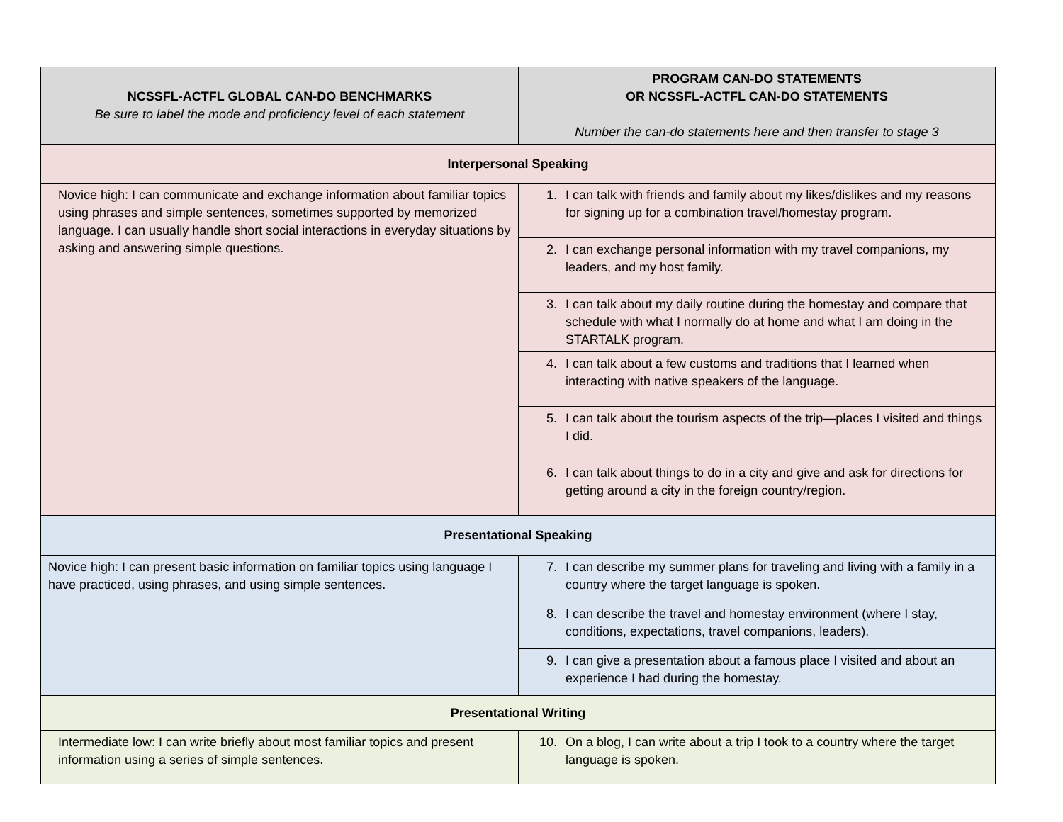| NCSSFL-ACTFL GLOBAL CAN-DO BENCHMARKS Be sure to label the mode and proficiency level of each statement | PROGRAM CAN-DO STATEMENTS OR NCSSFL-ACTFL CAN-DO STATEMENTS Number the can-do statements here and then transfer to stage 3 |
| --- | --- |
| Interpersonal Speaking | |
| Novice high: I can communicate and exchange information about familiar topics using phrases and simple sentences, sometimes supported by memorized language. I can usually handle short social interactions in everyday situations by asking and answering simple questions. | 1. I can talk with friends and family about my likes/dislikes and my reasons for signing up for a combination travel/homestay program. |
| | 2. I can exchange personal information with my travel companions, my leaders, and my host family. |
| | 3. I can talk about my daily routine during the homestay and compare that schedule with what I normally do at home and what I am doing in the STARTALK program. |
| | 4. I can talk about a few customs and traditions that I learned when interacting with native speakers of the language. |
| | 5. I can talk about the tourism aspects of the trip—places I visited and things I did. |
| | 6. I can talk about things to do in a city and give and ask for directions for getting around a city in the foreign country/region. |
| Presentational Speaking | |
| Novice high: I can present basic information on familiar topics using language I have practiced, using phrases, and using simple sentences. | 7. I can describe my summer plans for traveling and living with a family in a country where the target language is spoken. |
| | 8. I can describe the travel and homestay environment (where I stay, conditions, expectations, travel companions, leaders). |
| | 9. I can give a presentation about a famous place I visited and about an experience I had during the homestay. |
| Presentational Writing | |
| Intermediate low: I can write briefly about most familiar topics and present information using a series of simple sentences. | 10. On a blog, I can write about a trip I took to a country where the target language is spoken. |